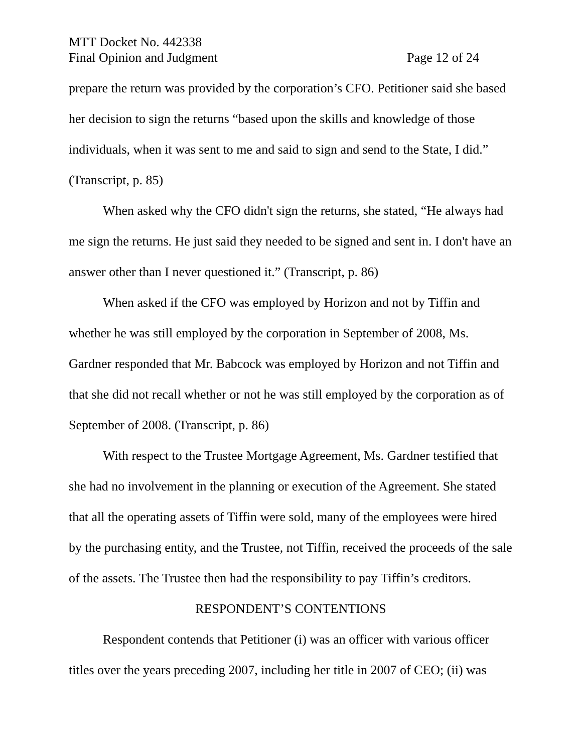MTT Docket No. 442338
Final Opinion and Judgment Page 12 of 24
prepare the return was provided by the corporation’s CFO. Petitioner said she based her decision to sign the returns “based upon the skills and knowledge of those individuals, when it was sent to me and said to sign and send to the State, I did.” (Transcript, p. 85)
When asked why the CFO didn't sign the returns, she stated, “He always had me sign the returns. He just said they needed to be signed and sent in. I don't have an answer other than I never questioned it.” (Transcript, p. 86)
When asked if the CFO was employed by Horizon and not by Tiffin and whether he was still employed by the corporation in September of 2008, Ms. Gardner responded that Mr. Babcock was employed by Horizon and not Tiffin and that she did not recall whether or not he was still employed by the corporation as of September of 2008. (Transcript, p. 86)
With respect to the Trustee Mortgage Agreement, Ms. Gardner testified that she had no involvement in the planning or execution of the Agreement. She stated that all the operating assets of Tiffin were sold, many of the employees were hired by the purchasing entity, and the Trustee, not Tiffin, received the proceeds of the sale of the assets. The Trustee then had the responsibility to pay Tiffin’s creditors.
RESPONDENT’S CONTENTIONS
Respondent contends that Petitioner (i) was an officer with various officer titles over the years preceding 2007, including her title in 2007 of CEO; (ii) was